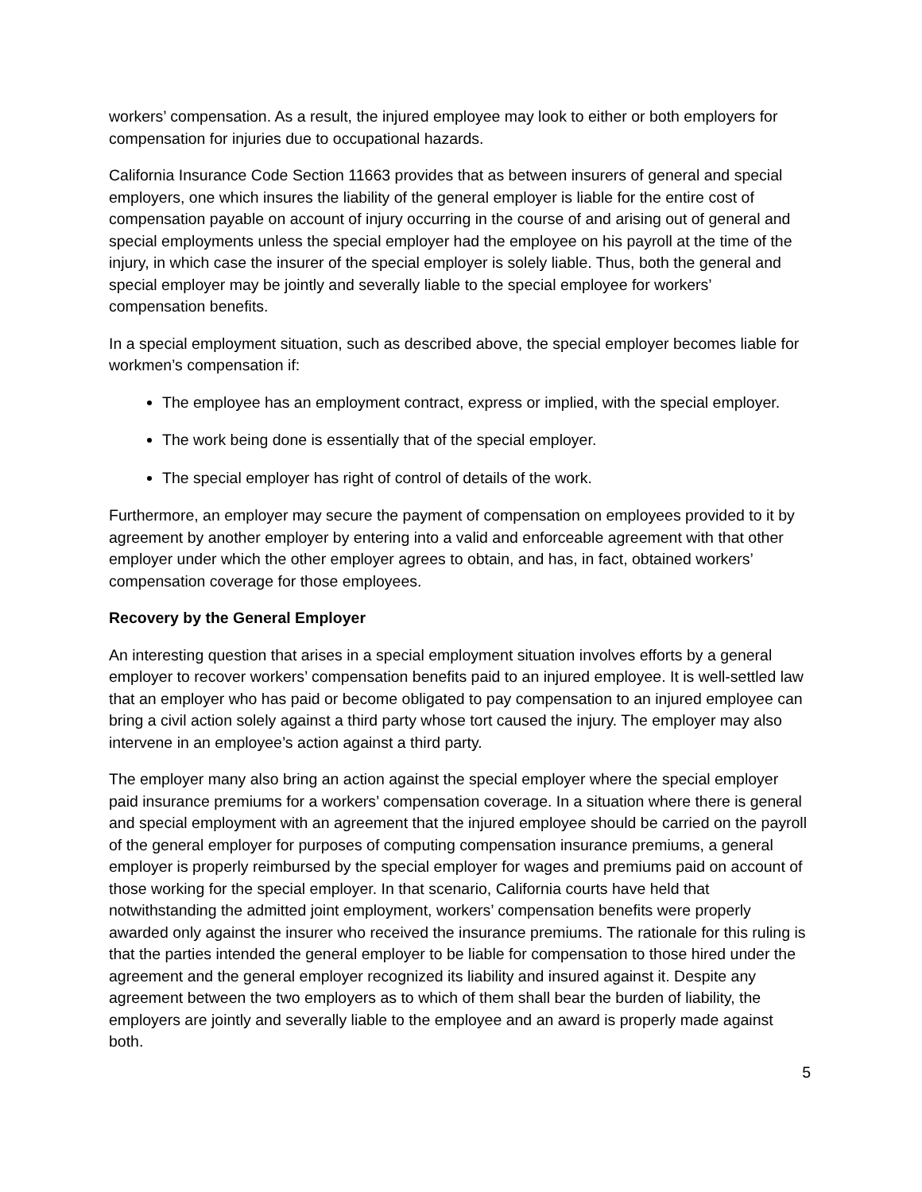workers’ compensation. As a result, the injured employee may look to either or both employers for compensation for injuries due to occupational hazards.
California Insurance Code Section 11663 provides that as between insurers of general and special employers, one which insures the liability of the general employer is liable for the entire cost of compensation payable on account of injury occurring in the course of and arising out of general and special employments unless the special employer had the employee on his payroll at the time of the injury, in which case the insurer of the special employer is solely liable. Thus, both the general and special employer may be jointly and severally liable to the special employee for workers’ compensation benefits.
In a special employment situation, such as described above, the special employer becomes liable for workmen’s compensation if:
The employee has an employment contract, express or implied, with the special employer.
The work being done is essentially that of the special employer.
The special employer has right of control of details of the work.
Furthermore, an employer may secure the payment of compensation on employees provided to it by agreement by another employer by entering into a valid and enforceable agreement with that other employer under which the other employer agrees to obtain, and has, in fact, obtained workers’ compensation coverage for those employees.
Recovery by the General Employer
An interesting question that arises in a special employment situation involves efforts by a general employer to recover workers’ compensation benefits paid to an injured employee. It is well-settled law that an employer who has paid or become obligated to pay compensation to an injured employee can bring a civil action solely against a third party whose tort caused the injury. The employer may also intervene in an employee’s action against a third party.
The employer many also bring an action against the special employer where the special employer paid insurance premiums for a workers’ compensation coverage. In a situation where there is general and special employment with an agreement that the injured employee should be carried on the payroll of the general employer for purposes of computing compensation insurance premiums, a general employer is properly reimbursed by the special employer for wages and premiums paid on account of those working for the special employer. In that scenario, California courts have held that notwithstanding the admitted joint employment, workers’ compensation benefits were properly awarded only against the insurer who received the insurance premiums. The rationale for this ruling is that the parties intended the general employer to be liable for compensation to those hired under the agreement and the general employer recognized its liability and insured against it. Despite any agreement between the two employers as to which of them shall bear the burden of liability, the employers are jointly and severally liable to the employee and an award is properly made against both.
5